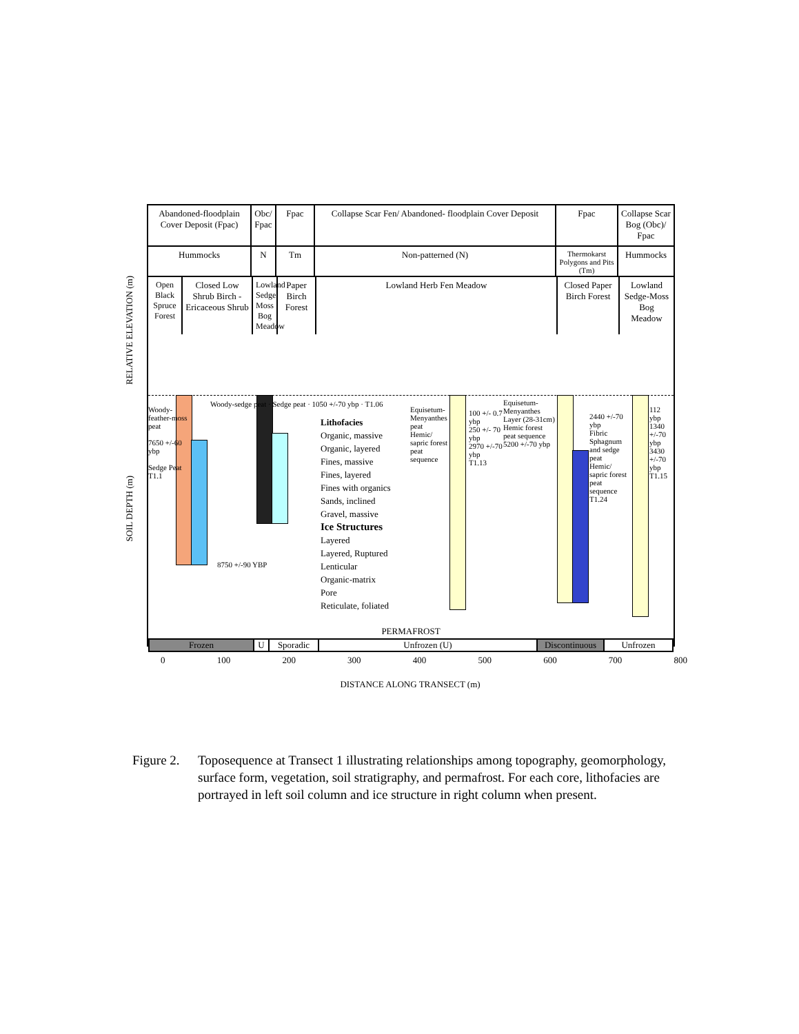Abandoned-floodplain Cover Deposit (Fpac)
Obc/ Fpac
Fpac Collapse Scar Fen/ Abandoned- floodplain Cover Deposit
Fpac Collapse Scar Bog (Obc)/ Fpac
Hummocks N Tm Non-patterned (N)
Thermokarst Polygons and Pits (Tm)
Hummocks
Open Black Spruce Forest
Closed Low Shrub Birch - Ericaceous Shrub
Lowland Sedge Moss Bog Meadow
Paper Birch Forest
Lowland Herb Fen Meadow Closed Paper Birch Forest
Lowland Sedge-Moss Bog Meadow
Lithofacies
Organic, massive
Organic, layered
Fines, massive
Fines, layered
Fines with organics
Sands, inclined
Gravel, massive
Ice Structures
Layered
Layered, Ruptured
Lenticular
Organic-matrix
Pore
Reticulate, foliated
Woody-feather-moss peat
7650 +/-60 ybp
Sedge Peat
T1.1
8750 +/-90 YBP
Woody-sedge peat · Sedge peat · 1050 +/-70 ybp · T1.06
Equisetum-Menyanthes peat
Hemic/ sapric forest peat sequence
100 +/- 0.7 ybp
250 +/- 70 ybp
2970 +/-70 ybp
T1.13
Equisetum-Menyanthes Layer (28-31cm)
Hemic forest peat sequence
5200 +/-70 ybp
2440 +/-70 ybp
Fibric Sphagnum and sedge peat
Hemic/ sapric forest peat sequence
T1.24
112 ybp
1340 +/-70 ybp
3430 +/-70 ybp
T1.15
PERMAFROST
Frozen U Sporadic Unfrozen (U) Discontinuous
Unfrozen
RELATIVE ELEVATION (m)
SOIL DEPTH (m)
0 100 200 300 400 500 600 700 800
DISTANCE ALONG TRANSECT (m)
Figure 2.
Toposequence at Transect 1 illustrating relationships among topography, geomorphology, surface form, vegetation, soil stratigraphy, and permafrost. For each core, lithofacies are portrayed in left soil column and ice structure in right column when present.